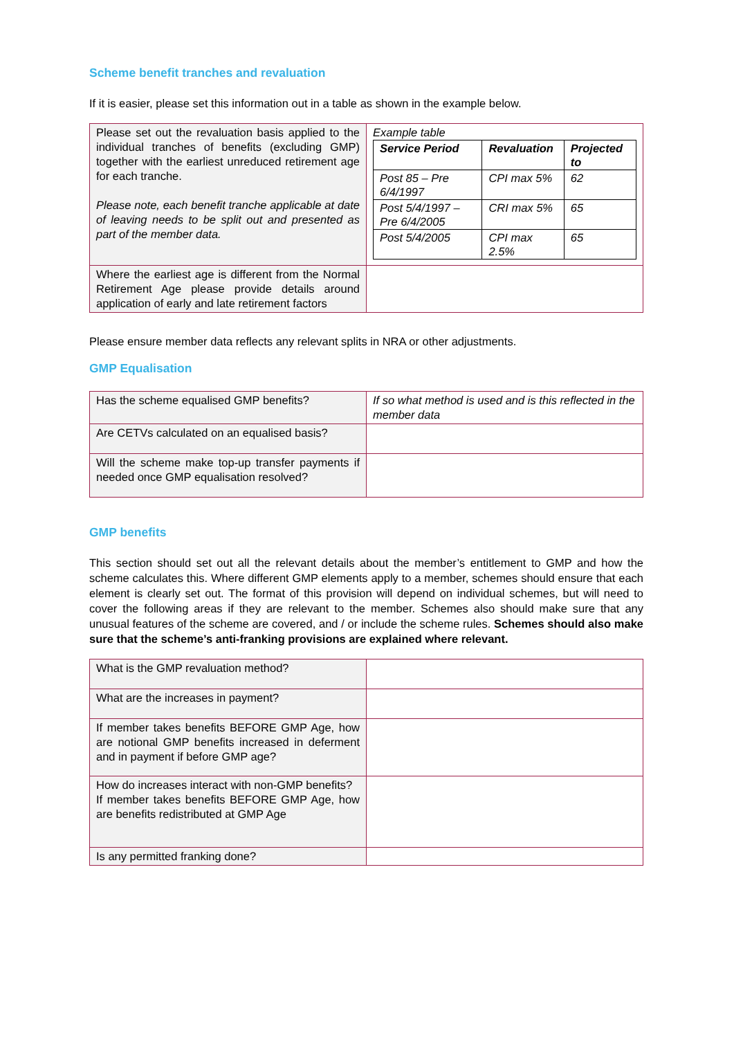Scheme benefit tranches and revaluation
If it is easier, please set this information out in a table as shown in the example below.
| Please set out the revaluation basis applied to the individual tranches of benefits (excluding GMP) together with the earliest unreduced retirement age for each tranche. Please note, each benefit tranche applicable at date of leaving needs to be split out and presented as part of the member data. | Example table / Service Period / Revaluation / Projected to / / --- / --- / --- / / Post 85 – Pre 6/4/1997 / CPI max 5% / 62 / / Post 5/4/1997 – Pre 6/4/2005 / CRI max 5% / 65 / / Post 5/4/2005 / CPI max 2.5% / 65 / |
| Where the earliest age is different from the Normal Retirement Age please provide details around application of early and late retirement factors | |
Please ensure member data reflects any relevant splits in NRA or other adjustments.
GMP Equalisation
| Has the scheme equalised GMP benefits? | If so what method is used and is this reflected in the member data |
| Are CETVs calculated on an equalised basis? | |
| Will the scheme make top-up transfer payments if needed once GMP equalisation resolved? | |
GMP benefits
This section should set out all the relevant details about the member’s entitlement to GMP and how the scheme calculates this. Where different GMP elements apply to a member, schemes should ensure that each element is clearly set out. The format of this provision will depend on individual schemes, but will need to cover the following areas if they are relevant to the member. Schemes also should make sure that any unusual features of the scheme are covered, and / or include the scheme rules. Schemes should also make sure that the scheme’s anti-franking provisions are explained where relevant.
| What is the GMP revaluation method? | |
| What are the increases in payment? | |
| If member takes benefits BEFORE GMP Age, how are notional GMP benefits increased in deferment and in payment if before GMP age? | |
| How do increases interact with non-GMP benefits? If member takes benefits BEFORE GMP Age, how are benefits redistributed at GMP Age | |
| Is any permitted franking done? | |